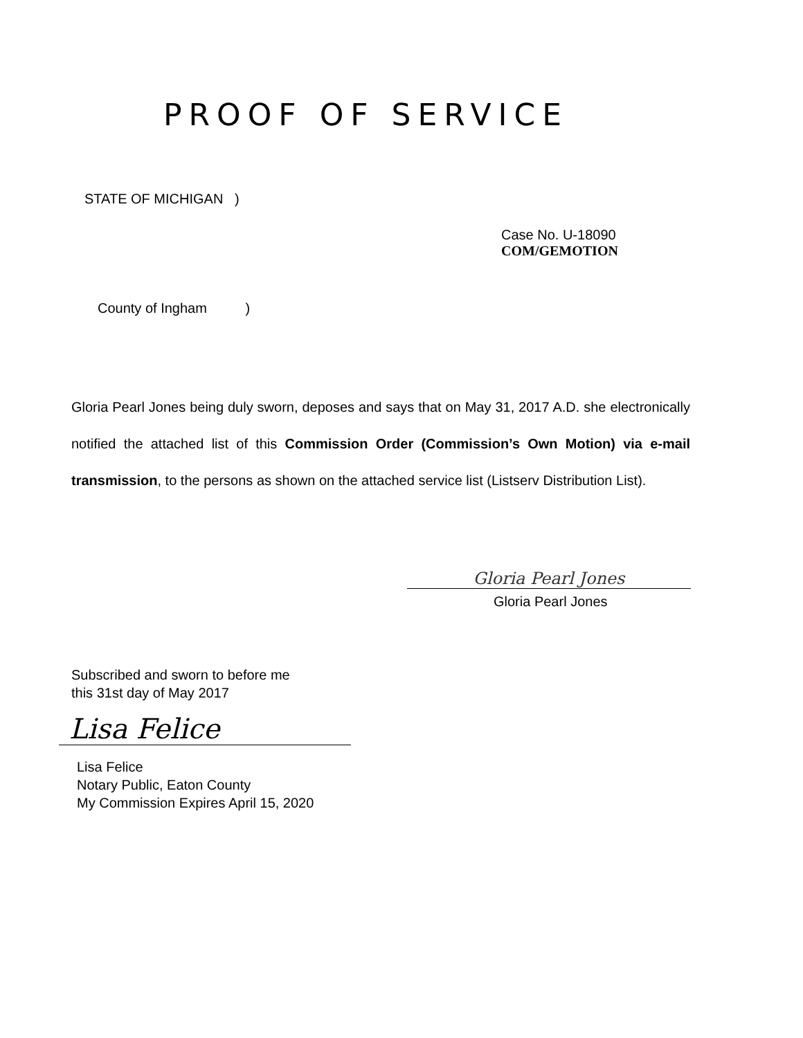PROOF OF SERVICE
STATE OF MICHIGAN )
Case No. U-18090
COM/GEMOTION
County of Ingham )
Gloria Pearl Jones being duly sworn, deposes and says that on May 31, 2017 A.D. she electronically notified the attached list of this Commission Order (Commission’s Own Motion) via e-mail transmission, to the persons as shown on the attached service list (Listserv Distribution List).
Gloria Pearl Jones
Gloria Pearl Jones
Subscribed and sworn to before me
this 31st day of May 2017
Lisa Felice
Lisa Felice
Notary Public, Eaton County
My Commission Expires April 15, 2020